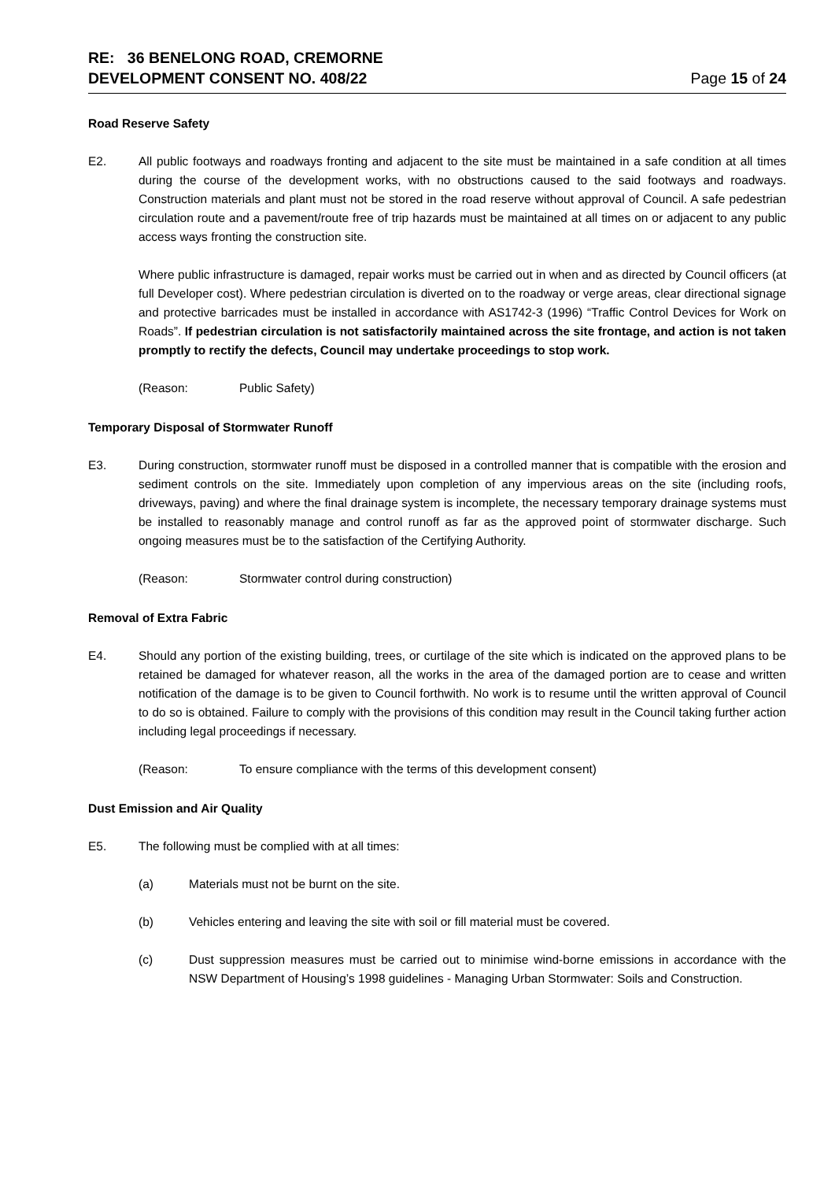RE: 36 BENELONG ROAD, CREMORNE
DEVELOPMENT CONSENT NO. 408/22
Page 15 of 24
Road Reserve Safety
E2. All public footways and roadways fronting and adjacent to the site must be maintained in a safe condition at all times during the course of the development works, with no obstructions caused to the said footways and roadways. Construction materials and plant must not be stored in the road reserve without approval of Council. A safe pedestrian circulation route and a pavement/route free of trip hazards must be maintained at all times on or adjacent to any public access ways fronting the construction site.
Where public infrastructure is damaged, repair works must be carried out in when and as directed by Council officers (at full Developer cost). Where pedestrian circulation is diverted on to the roadway or verge areas, clear directional signage and protective barricades must be installed in accordance with AS1742-3 (1996) “Traffic Control Devices for Work on Roads”. If pedestrian circulation is not satisfactorily maintained across the site frontage, and action is not taken promptly to rectify the defects, Council may undertake proceedings to stop work.
(Reason: Public Safety)
Temporary Disposal of Stormwater Runoff
E3. During construction, stormwater runoff must be disposed in a controlled manner that is compatible with the erosion and sediment controls on the site. Immediately upon completion of any impervious areas on the site (including roofs, driveways, paving) and where the final drainage system is incomplete, the necessary temporary drainage systems must be installed to reasonably manage and control runoff as far as the approved point of stormwater discharge. Such ongoing measures must be to the satisfaction of the Certifying Authority.
(Reason: Stormwater control during construction)
Removal of Extra Fabric
E4. Should any portion of the existing building, trees, or curtilage of the site which is indicated on the approved plans to be retained be damaged for whatever reason, all the works in the area of the damaged portion are to cease and written notification of the damage is to be given to Council forthwith. No work is to resume until the written approval of Council to do so is obtained. Failure to comply with the provisions of this condition may result in the Council taking further action including legal proceedings if necessary.
(Reason: To ensure compliance with the terms of this development consent)
Dust Emission and Air Quality
E5. The following must be complied with at all times:
(a) Materials must not be burnt on the site.
(b) Vehicles entering and leaving the site with soil or fill material must be covered.
(c) Dust suppression measures must be carried out to minimise wind-borne emissions in accordance with the NSW Department of Housing’s 1998 guidelines - Managing Urban Stormwater: Soils and Construction.